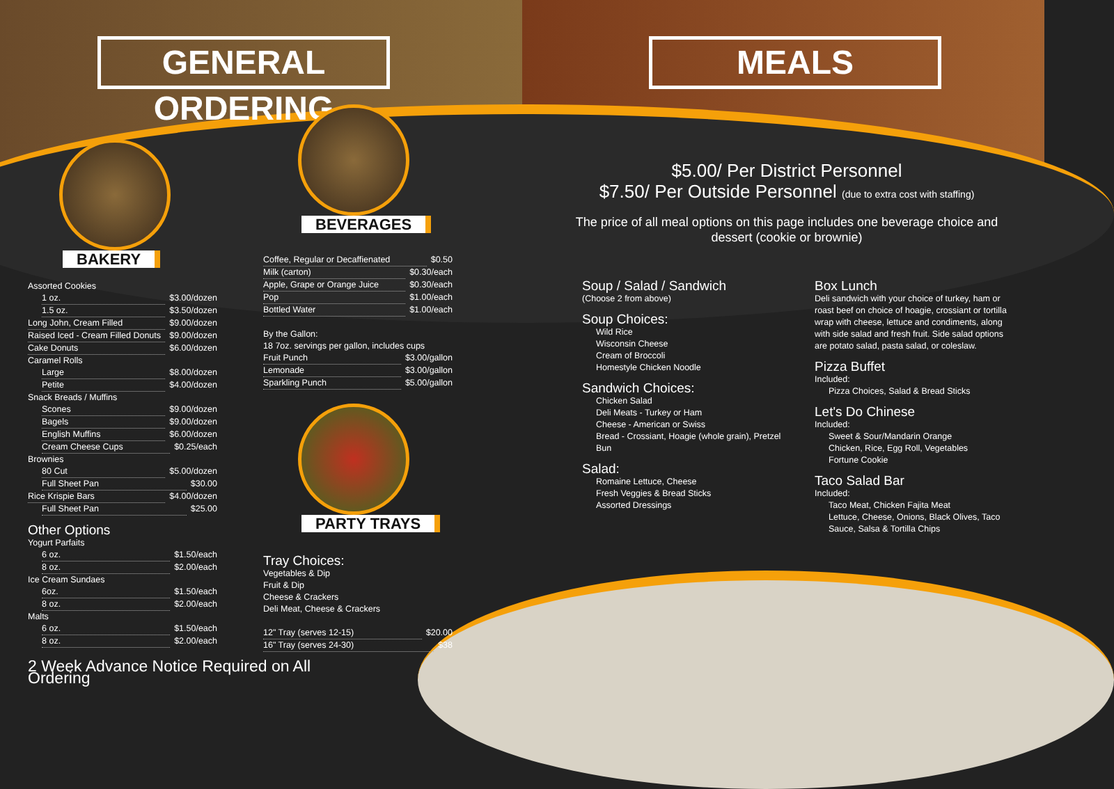GENERAL ORDERING
MEALS
BAKERY
Assorted Cookies
1 oz. $3.00/dozen
1.5 oz. $3.50/dozen
Long John, Cream Filled $9.00/dozen
Raised Iced - Cream Filled Donuts $9.00/dozen
Cake Donuts $6.00/dozen
Caramel Rolls
Large $8.00/dozen
Petite $4.00/dozen
Snack Breads / Muffins
Scones $9.00/dozen
Bagels $9.00/dozen
English Muffins $6.00/dozen
Cream Cheese Cups $0.25/each
Brownies
80 Cut $5.00/dozen
Full Sheet Pan $30.00
Rice Krispie Bars $4.00/dozen
Full Sheet Pan $25.00
Other Options
Yogurt Parfaits
6 oz. $1.50/each
8 oz. $2.00/each
Ice Cream Sundaes
6oz. $1.50/each
8 oz. $2.00/each
Malts
6 oz. $1.50/each
8 oz. $2.00/each
2 Week Advance Notice Required on All Ordering
BEVERAGES
Coffee, Regular or Decaffienated $0.50
Milk (carton) $0.30/each
Apple, Grape or Orange Juice $0.30/each
Pop $1.00/each
Bottled Water $1.00/each
By the Gallon:
18 7oz. servings per gallon, includes cups
Fruit Punch $3.00/gallon
Lemonade $3.00/gallon
Sparkling Punch $5.00/gallon
PARTY TRAYS
Tray Choices:
Vegetables & Dip
Fruit & Dip
Cheese & Crackers
Deli Meat, Cheese & Crackers
12" Tray (serves 12-15) $20.00
16" Tray (serves 24-30) $38
$5.00/ Per District Personnel
$7.50/ Per Outside Personnel (due to extra cost with staffing)
The price of all meal options on this page includes one beverage choice and dessert (cookie or brownie)
Soup / Salad / Sandwich
(Choose 2 from above)
Soup Choices:
Wild Rice
Wisconsin Cheese
Cream of Broccoli
Homestyle Chicken Noodle
Sandwich Choices:
Chicken Salad
Deli Meats - Turkey or Ham
Cheese - American or Swiss
Bread - Crossiant, Hoagie (whole grain), Pretzel Bun
Salad:
Romaine Lettuce, Cheese
Fresh Veggies & Bread Sticks
Assorted Dressings
Box Lunch
Deli sandwich with your choice of turkey, ham or roast beef on choice of hoagie, crossiant or tortilla wrap with cheese, lettuce and condiments, along with side salad and fresh fruit. Side salad options are potato salad, pasta salad, or coleslaw.
Pizza Buffet
Included:
Pizza Choices, Salad & Bread Sticks
Let's Do Chinese
Included:
Sweet & Sour/Mandarin Orange
Chicken, Rice, Egg Roll, Vegetables
Fortune Cookie
Taco Salad Bar
Included:
Taco Meat, Chicken Fajita Meat
Lettuce, Cheese, Onions, Black Olives, Taco Sauce, Salsa & Tortilla Chips